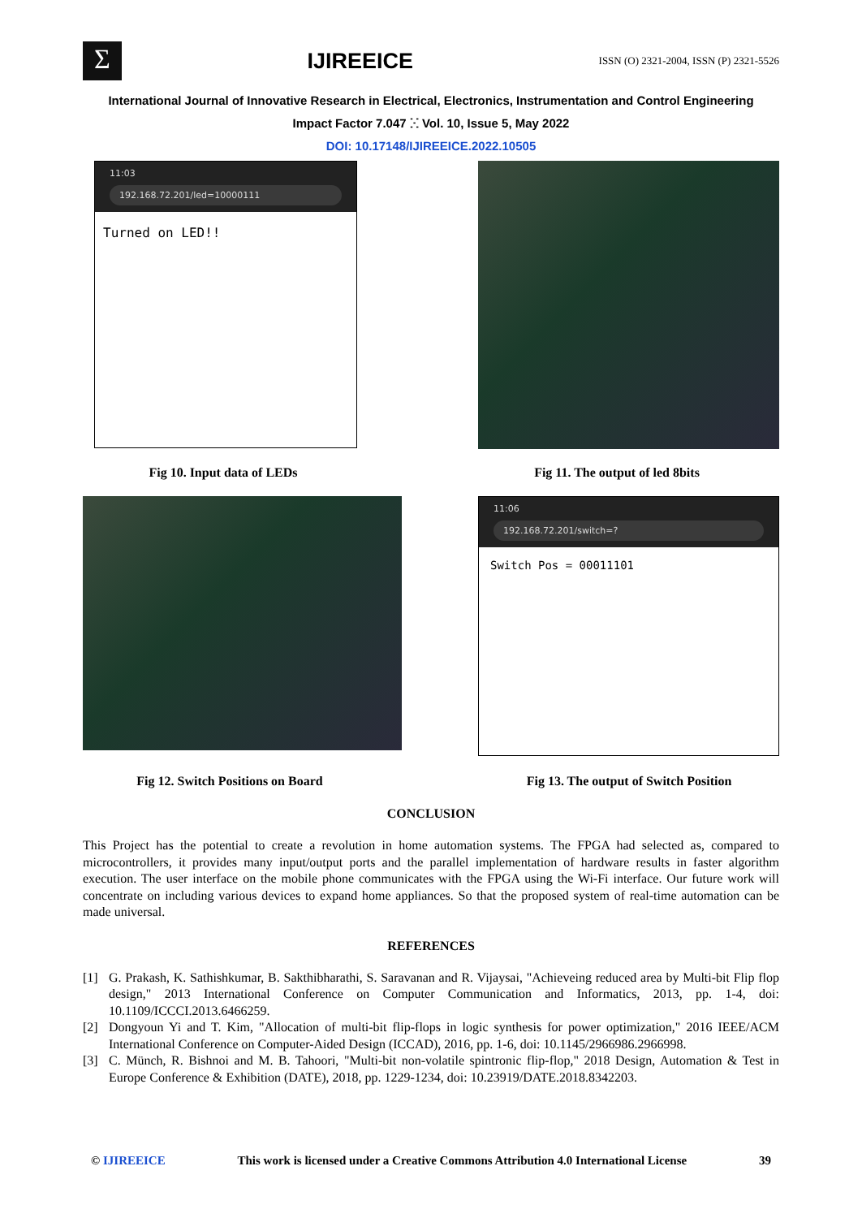Σ
IJIREEICE
ISSN (O) 2321-2004, ISSN (P) 2321-5526
International Journal of Innovative Research in Electrical, Electronics, Instrumentation and Control Engineering
Impact Factor 7.047 ⵘ Vol. 10, Issue 5, May 2022
DOI: 10.17148/IJIREEICE.2022.10505
11:03
192.168.72.201/led=10000111
Turned on LED!!
Fig 10. Input data of LEDs Fig 11. The output of led 8bits
11:06
192.168.72.201/switch=?
Switch Pos = 00011101
Fig 12. Switch Positions on Board Fig 13. The output of Switch Position
CONCLUSION
This Project has the potential to create a revolution in home automation systems. The FPGA had selected as, compared to microcontrollers, it provides many input/output ports and the parallel implementation of hardware results in faster algorithm execution. The user interface on the mobile phone communicates with the FPGA using the Wi-Fi interface. Our future work will concentrate on including various devices to expand home appliances. So that the proposed system of real-time automation can be made universal.
REFERENCES
[1] G. Prakash, K. Sathishkumar, B. Sakthibharathi, S. Saravanan and R. Vijaysai, "Achieveing reduced area by Multi-bit Flip flop design," 2013 International Conference on Computer Communication and Informatics, 2013, pp. 1-4, doi: 10.1109/ICCCI.2013.6466259.
[2] Dongyoun Yi and T. Kim, "Allocation of multi-bit flip-flops in logic synthesis for power optimization," 2016 IEEE/ACM International Conference on Computer-Aided Design (ICCAD), 2016, pp. 1-6, doi: 10.1145/2966986.2966998.
[3] C. Münch, R. Bishnoi and M. B. Tahoori, "Multi-bit non-volatile spintronic flip-flop," 2018 Design, Automation & Test in Europe Conference & Exhibition (DATE), 2018, pp. 1229-1234, doi: 10.23919/DATE.2018.8342203.
© IJIREEICE This work is licensed under a Creative Commons Attribution 4.0 International License 39